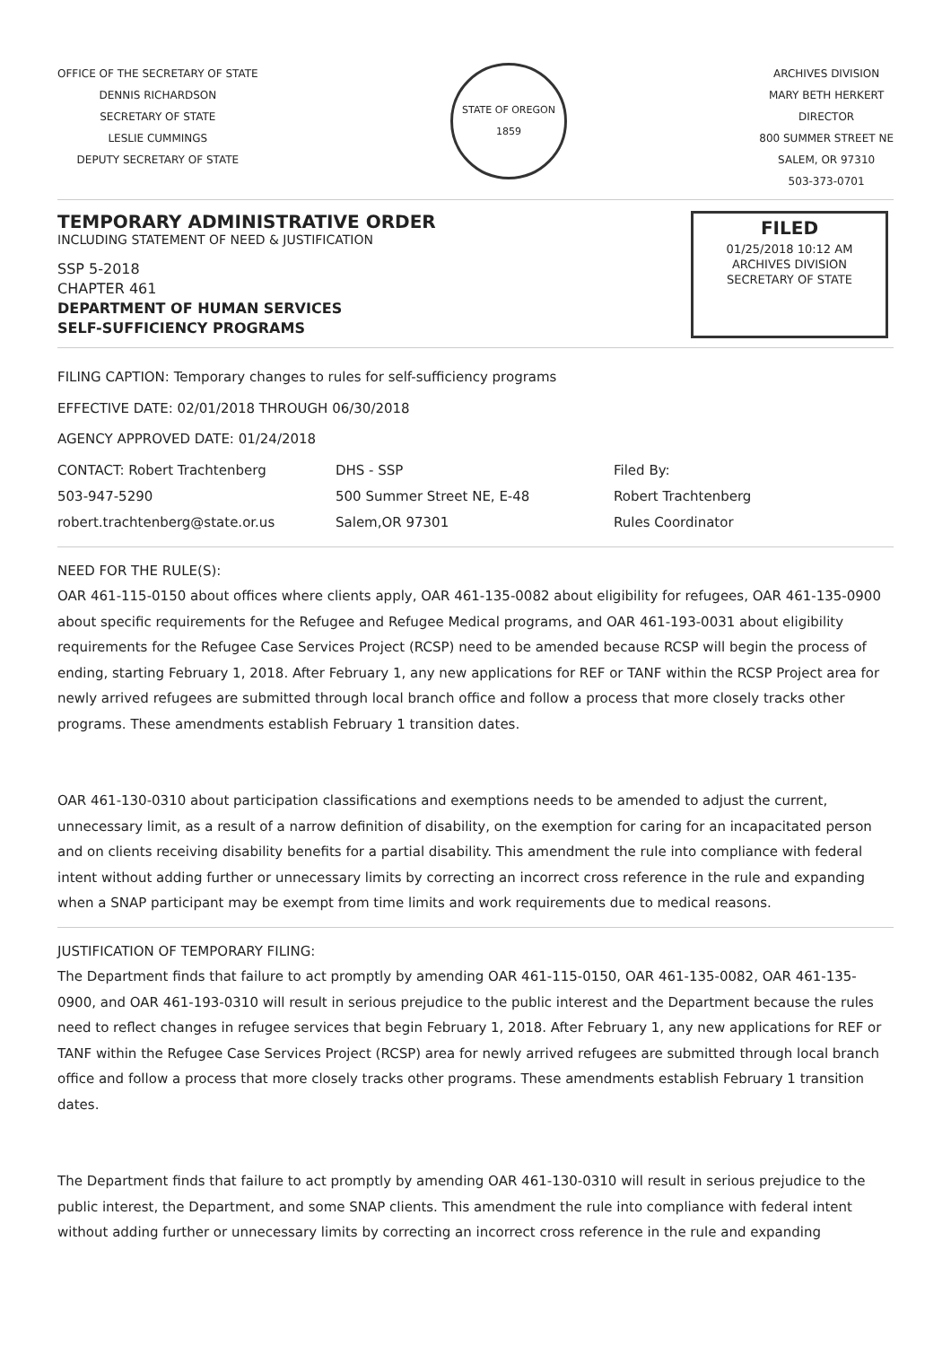OFFICE OF THE SECRETARY OF STATE
DENNIS RICHARDSON
SECRETARY OF STATE
LESLIE CUMMINGS
DEPUTY SECRETARY OF STATE
STATE OF OREGON
1859
ARCHIVES DIVISION
MARY BETH HERKERT
DIRECTOR
800 SUMMER STREET NE
SALEM, OR 97310
503-373-0701
TEMPORARY ADMINISTRATIVE ORDER
INCLUDING STATEMENT OF NEED & JUSTIFICATION
SSP 5-2018
CHAPTER 461
DEPARTMENT OF HUMAN SERVICES
SELF-SUFFICIENCY PROGRAMS
FILED
01/25/2018 10:12 AM
ARCHIVES DIVISION
SECRETARY OF STATE
FILING CAPTION: Temporary changes to rules for self-sufficiency programs
EFFECTIVE DATE: 02/01/2018 THROUGH 06/30/2018
AGENCY APPROVED DATE: 01/24/2018
CONTACT: Robert Trachtenberg
503-947-5290
robert.trachtenberg@state.or.us
DHS - SSP
500 Summer Street NE, E-48
Salem,OR 97301
Filed By:
Robert Trachtenberg
Rules Coordinator
NEED FOR THE RULE(S):
OAR 461-115-0150 about offices where clients apply, OAR 461-135-0082 about eligibility for refugees, OAR 461-135-0900 about specific requirements for the Refugee and Refugee Medical programs, and OAR 461-193-0031 about eligibility requirements for the Refugee Case Services Project (RCSP) need to be amended because RCSP will begin the process of ending, starting February 1, 2018. After February 1, any new applications for REF or TANF within the RCSP Project area for newly arrived refugees are submitted through local branch office and follow a process that more closely tracks other programs. These amendments establish February 1 transition dates.
OAR 461-130-0310 about participation classifications and exemptions needs to be amended to adjust the current, unnecessary limit, as a result of a narrow definition of disability, on the exemption for caring for an incapacitated person and on clients receiving disability benefits for a partial disability. This amendment the rule into compliance with federal intent without adding further or unnecessary limits by correcting an incorrect cross reference in the rule and expanding when a SNAP participant may be exempt from time limits and work requirements due to medical reasons.
JUSTIFICATION OF TEMPORARY FILING:
The Department finds that failure to act promptly by amending OAR 461-115-0150, OAR 461-135-0082, OAR 461-135-0900, and OAR 461-193-0310 will result in serious prejudice to the public interest and the Department because the rules need to reflect changes in refugee services that begin February 1, 2018. After February 1, any new applications for REF or TANF within the Refugee Case Services Project (RCSP) area for newly arrived refugees are submitted through local branch office and follow a process that more closely tracks other programs. These amendments establish February 1 transition dates.
The Department finds that failure to act promptly by amending OAR 461-130-0310 will result in serious prejudice to the public interest, the Department, and some SNAP clients. This amendment the rule into compliance with federal intent without adding further or unnecessary limits by correcting an incorrect cross reference in the rule and expanding